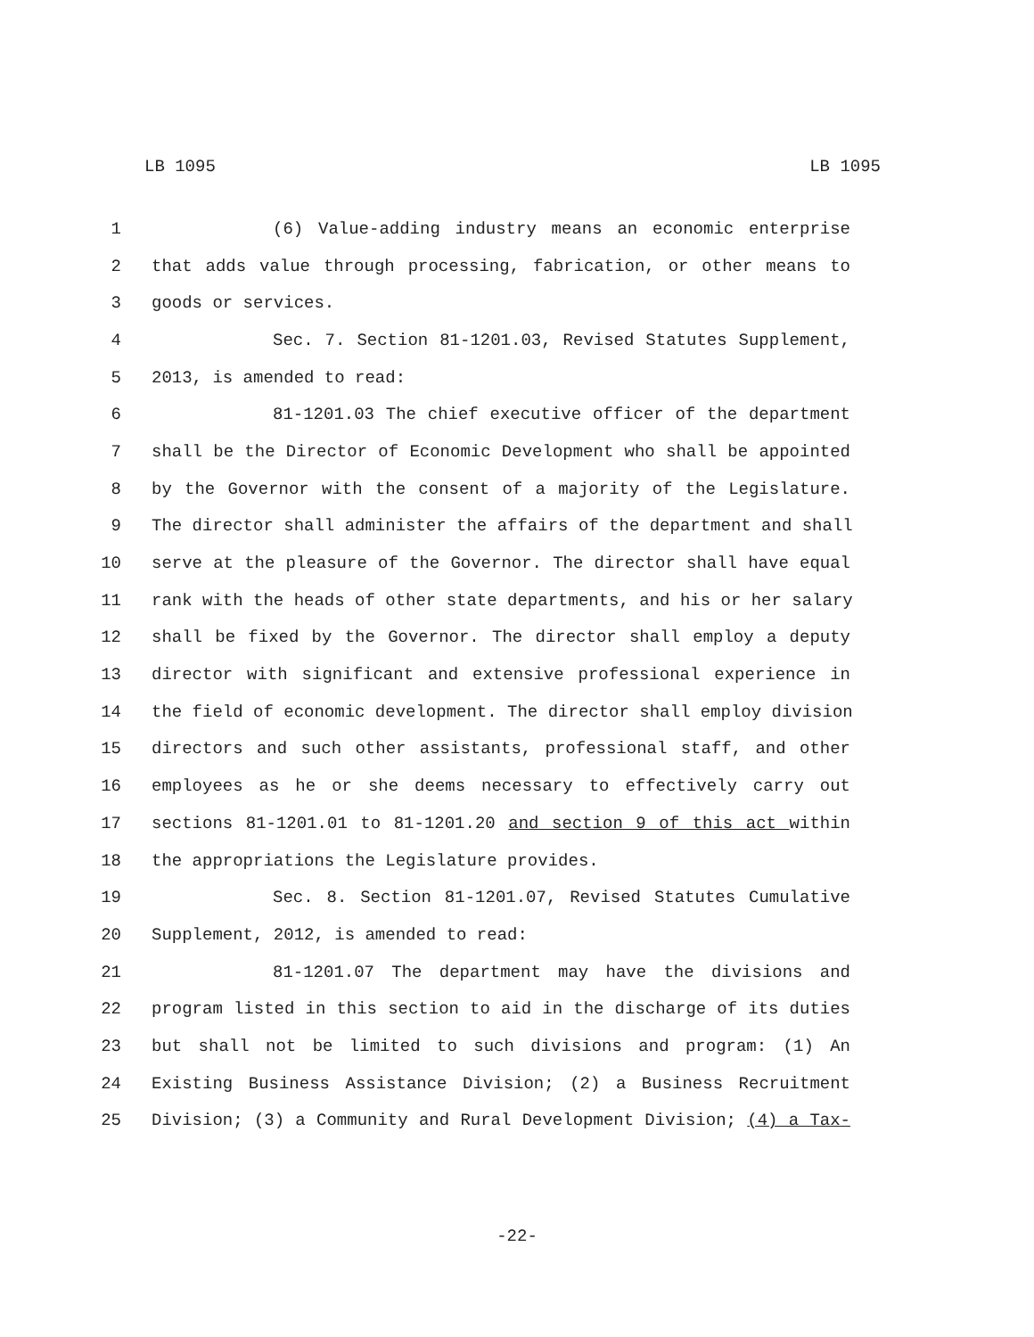LB 1095 LB 1095
1 (6) Value-adding industry means an economic enterprise
2 that adds value through processing, fabrication, or other means to
3 goods or services.
4 Sec. 7. Section 81-1201.03, Revised Statutes Supplement,
5 2013, is amended to read:
6 81-1201.03 The chief executive officer of the department
7 shall be the Director of Economic Development who shall be appointed
8 by the Governor with the consent of a majority of the Legislature.
9 The director shall administer the affairs of the department and shall
10 serve at the pleasure of the Governor. The director shall have equal
11 rank with the heads of other state departments, and his or her salary
12 shall be fixed by the Governor. The director shall employ a deputy
13 director with significant and extensive professional experience in
14 the field of economic development. The director shall employ division
15 directors and such other assistants, professional staff, and other
16 employees as he or she deems necessary to effectively carry out
17 sections 81-1201.01 to 81-1201.20 and section 9 of this act within
18 the appropriations the Legislature provides.
19 Sec. 8. Section 81-1201.07, Revised Statutes Cumulative
20 Supplement, 2012, is amended to read:
21 81-1201.07 The department may have the divisions and
22 program listed in this section to aid in the discharge of its duties
23 but shall not be limited to such divisions and program: (1) An
24 Existing Business Assistance Division; (2) a Business Recruitment
25 Division; (3) a Community and Rural Development Division; (4) a Tax-
-22-